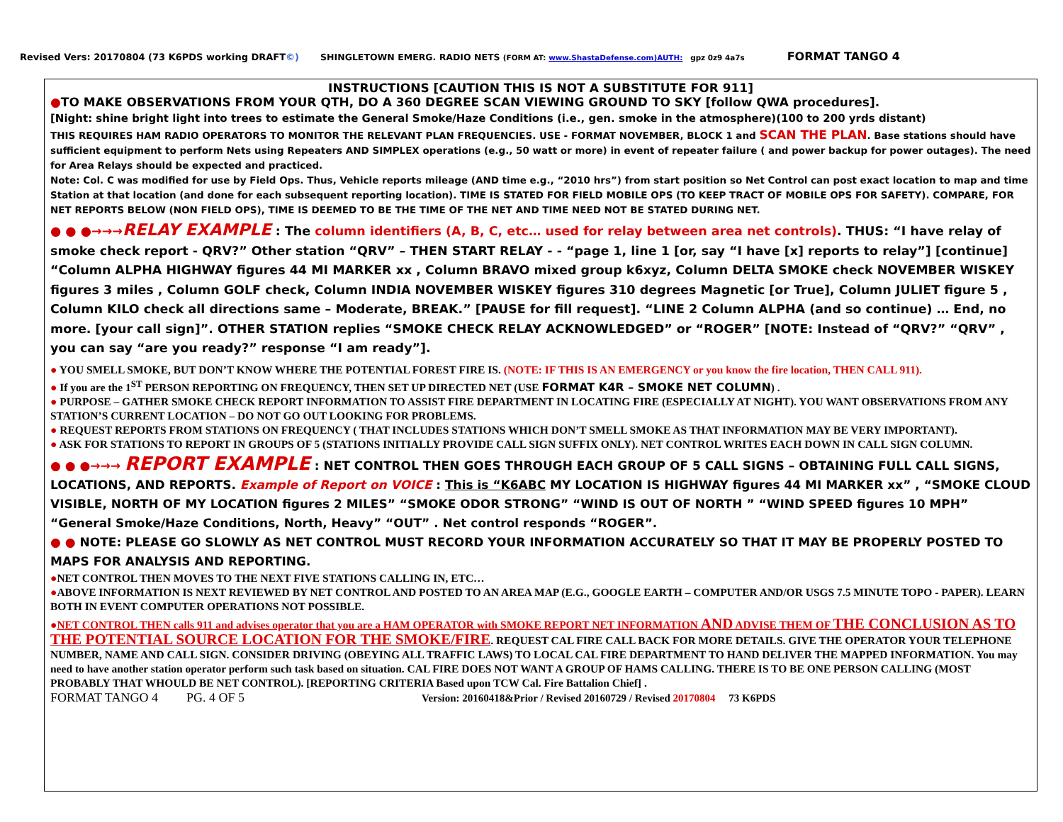Revised Vers: 20170804 (73 K6PDS working DRAFT©) SHINGLETOWN EMERG. RADIO NETS (FORM AT: www.ShastaDefense.com)AUTH: gpz 0z9 4a7s FORMAT TANGO 4
INSTRUCTIONS [CAUTION THIS IS NOT A SUBSTITUTE FOR 911]
●TO MAKE OBSERVATIONS FROM YOUR QTH, DO A 360 DEGREE SCAN VIEWING GROUND TO SKY [follow QWA procedures].
[Night: shine bright light into trees to estimate the General Smoke/Haze Conditions (i.e., gen. smoke in the atmosphere)(100 to 200 yrds distant)
THIS REQUIRES HAM RADIO OPERATORS TO MONITOR THE RELEVANT PLAN FREQUENCIES. USE - FORMAT NOVEMBER, BLOCK 1 and SCAN THE PLAN. Base stations should have sufficient equipment to perform Nets using Repeaters AND SIMPLEX operations (e.g., 50 watt or more) in event of repeater failure ( and power backup for power outages). The need for Area Relays should be expected and practiced.
Note: Col. C was modified for use by Field Ops. Thus, Vehicle reports mileage (AND time e.g., “2010 hrs”) from start position so Net Control can post exact location to map and time Station at that location (and done for each subsequent reporting location). TIME IS STATED FOR FIELD MOBILE OPS (TO KEEP TRACT OF MOBILE OPS FOR SAFETY). COMPARE, FOR NET REPORTS BELOW (NON FIELD OPS), TIME IS DEEMED TO BE THE TIME OF THE NET AND TIME NEED NOT BE STATED DURING NET.
● ● ●→→→RELAY EXAMPLE : The column identifiers (A, B, C, etc… used for relay between area net controls). THUS: “I have relay of smoke check report - QRV?” Other station “QRV” – THEN START RELAY - - “page 1, line 1 [or, say “I have [x] reports to relay”] [continue] “Column ALPHA HIGHWAY figures 44 MI MARKER xx , Column BRAVO mixed group k6xyz, Column DELTA SMOKE check NOVEMBER WISKEY figures 3 miles , Column GOLF check, Column INDIA NOVEMBER WISKEY figures 310 degrees Magnetic [or True], Column JULIET figure 5 , Column KILO check all directions same – Moderate, BREAK.” [PAUSE for fill request]. “LINE 2 Column ALPHA (and so continue) … End, no more. [your call sign]”. OTHER STATION replies “SMOKE CHECK RELAY ACKNOWLEDGED” or “ROGER” [NOTE: Instead of “QRV?” “QRV” , you can say “are you ready?” response “I am ready”].
● YOU SMELL SMOKE, BUT DON’T KNOW WHERE THE POTENTIAL FOREST FIRE IS. (NOTE: IF THIS IS AN EMERGENCY or you know the fire location, THEN CALL 911).
● If you are the 1<sup>ST</sup> PERSON REPORTING ON FREQUENCY, THEN SET UP DIRECTED NET (USE FORMAT K4R – SMOKE NET COLUMN) .
● PURPOSE – GATHER SMOKE CHECK REPORT INFORMATION TO ASSIST FIRE DEPARTMENT IN LOCATING FIRE (ESPECIALLY AT NIGHT). YOU WANT OBSERVATIONS FROM ANY STATION’S CURRENT LOCATION – DO NOT GO OUT LOOKING FOR PROBLEMS.
● REQUEST REPORTS FROM STATIONS ON FREQUENCY ( THAT INCLUDES STATIONS WHICH DON’T SMELL SMOKE AS THAT INFORMATION MAY BE VERY IMPORTANT).
● ASK FOR STATIONS TO REPORT IN GROUPS OF 5 (STATIONS INITIALLY PROVIDE CALL SIGN SUFFIX ONLY). NET CONTROL WRITES EACH DOWN IN CALL SIGN COLUMN.
● ● ●→→→ REPORT EXAMPLE : NET CONTROL THEN GOES THROUGH EACH GROUP OF 5 CALL SIGNS – OBTAINING FULL CALL SIGNS, LOCATIONS, AND REPORTS. Example of Report on VOICE : This is “K6ABC MY LOCATION IS HIGHWAY figures 44 MI MARKER xx” , “SMOKE CLOUD VISIBLE, NORTH OF MY LOCATION figures 2 MILES” “SMOKE ODOR STRONG” “WIND IS OUT OF NORTH ” “WIND SPEED figures 10 MPH” “General Smoke/Haze Conditions, North, Heavy” “OUT” . Net control responds “ROGER”.
● ● NOTE: PLEASE GO SLOWLY AS NET CONTROL MUST RECORD YOUR INFORMATION ACCURATELY SO THAT IT MAY BE PROPERLY POSTED TO MAPS FOR ANALYSIS AND REPORTING.
●NET CONTROL THEN MOVES TO THE NEXT FIVE STATIONS CALLING IN, ETC…
●ABOVE INFORMATION IS NEXT REVIEWED BY NET CONTROL AND POSTED TO AN AREA MAP (E.G., GOOGLE EARTH – COMPUTER AND/OR USGS 7.5 MINUTE TOPO - PAPER). LEARN BOTH IN EVENT COMPUTER OPERATIONS NOT POSSIBLE.
●NET CONTROL THEN calls 911 and advises operator that you are a HAM OPERATOR with SMOKE REPORT NET INFORMATION AND ADVISE THEM OF THE CONCLUSION AS TO THE POTENTIAL SOURCE LOCATION FOR THE SMOKE/FIRE. REQUEST CAL FIRE CALL BACK FOR MORE DETAILS. GIVE THE OPERATOR YOUR TELEPHONE NUMBER, NAME AND CALL SIGN. CONSIDER DRIVING (OBEYING ALL TRAFFIC LAWS) TO LOCAL CAL FIRE DEPARTMENT TO HAND DELIVER THE MAPPED INFORMATION. You may need to have another station operator perform such task based on situation. CAL FIRE DOES NOT WANT A GROUP OF HAMS CALLING. THERE IS TO BE ONE PERSON CALLING (MOST PROBABLY THAT WHOULD BE NET CONTROL). [REPORTING CRITERIA Based upon TCW Cal. Fire Battalion Chief] .
FORMAT TANGO 4 PG. 4 OF 5 Version: 20160418&Prior / Revised 20160729 / Revised 20170804 73 K6PDS